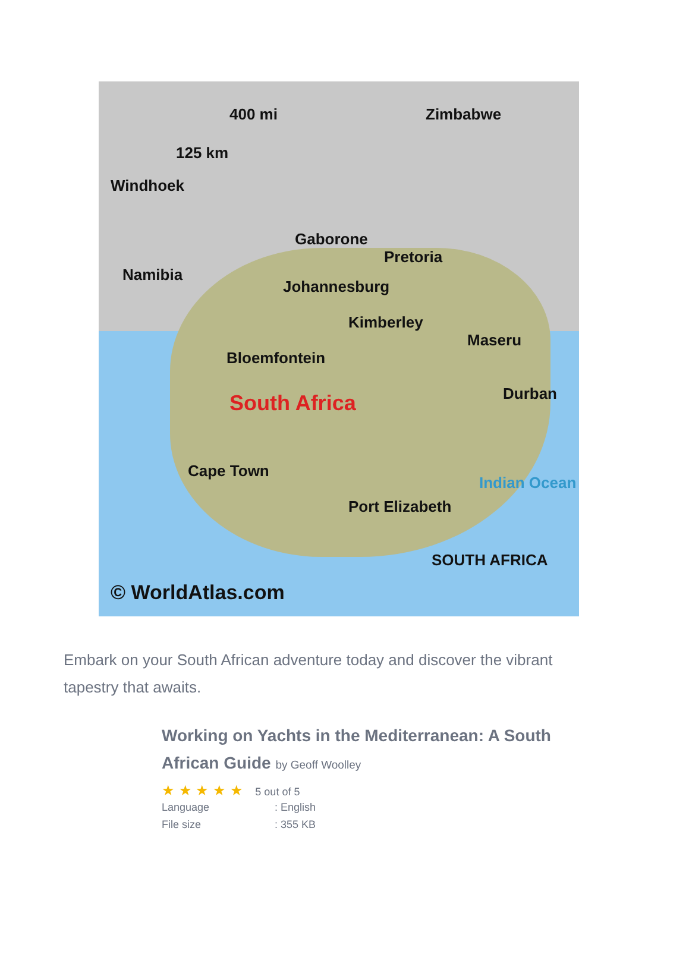400 mi
125 km
Windhoek
Zimbabwe
Gaborone
Pretoria
Johannesburg
Namibia
Kimberley
Bloemfontein
South Africa
Maseru
Durban
Cape Town
Port Elizabeth
Indian Ocean
SOUTH AFRICA
© WorldAtlas.com
Embark on your South African adventure today and discover the vibrant tapestry that awaits.
Working on Yachts in the Mediterranean: A South African Guide by Geoff Woolley
★ ★ ★ ★ ★ 5 out of 5
| Language | : English |
| File size | : 355 KB |